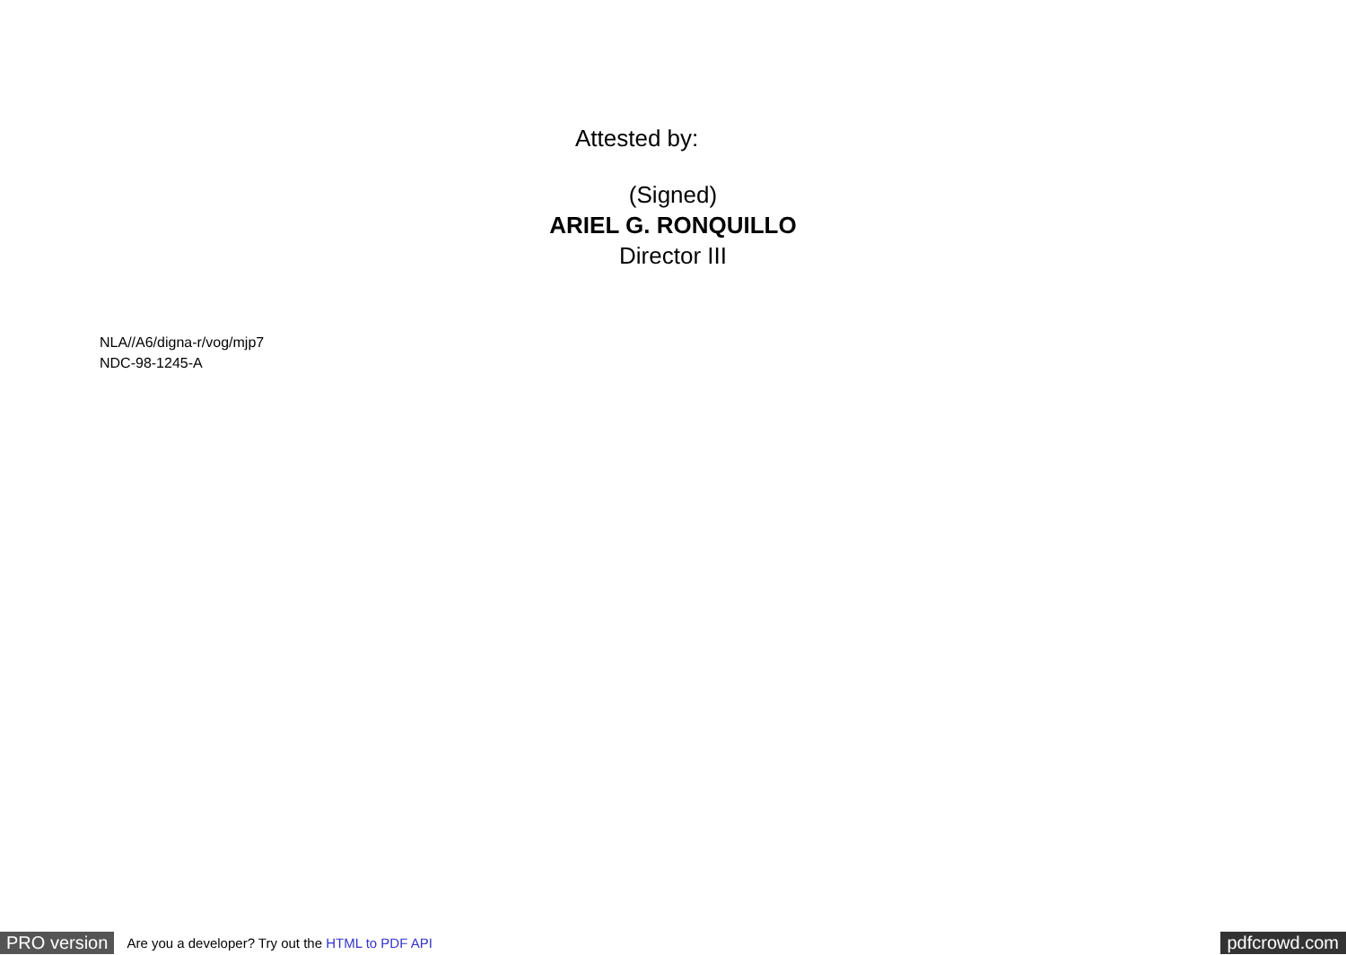Attested by:
(Signed)
ARIEL G. RONQUILLO
Director III
NLA//A6/digna-r/vog/mjp7
NDC-98-1245-A
PRO version Are you a developer? Try out the HTML to PDF API pdfcrowd.com